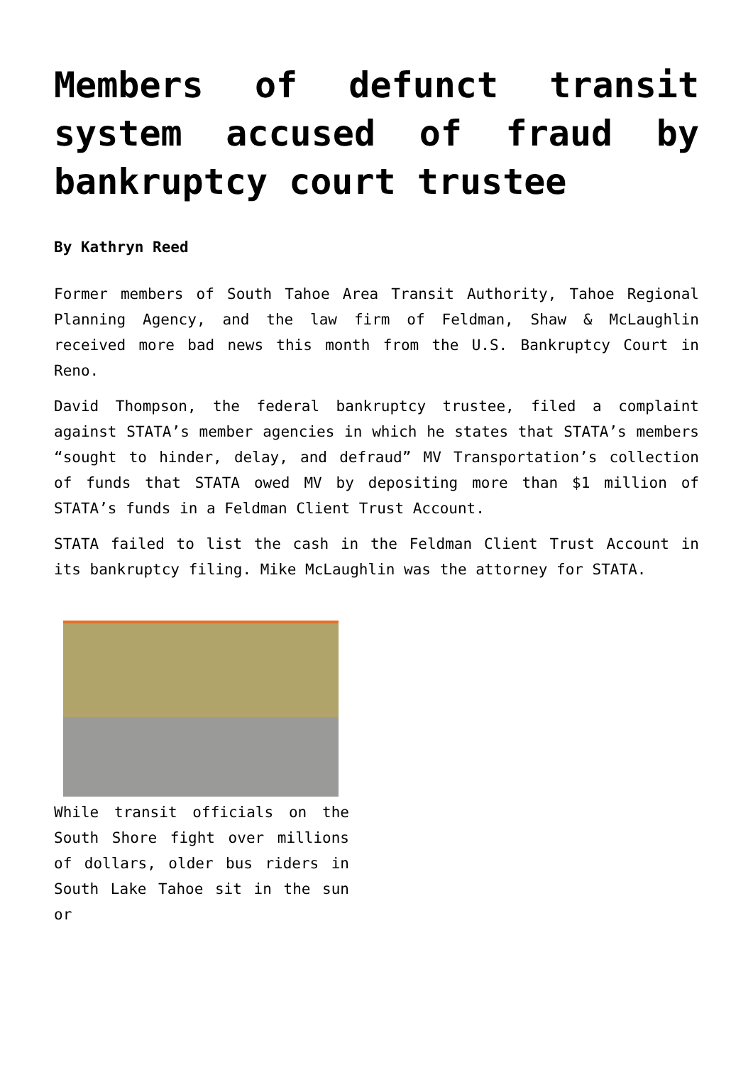Members of defunct transit system accused of fraud by bankruptcy court trustee
By Kathryn Reed
Former members of South Tahoe Area Transit Authority, Tahoe Regional Planning Agency, and the law firm of Feldman, Shaw & McLaughlin received more bad news this month from the U.S. Bankruptcy Court in Reno.
David Thompson, the federal bankruptcy trustee, filed a complaint against STATA’s member agencies in which he states that STATA’s members “sought to hinder, delay, and defraud” MV Transportation’s collection of funds that STATA owed MV by depositing more than $1 million of STATA’s funds in a Feldman Client Trust Account.
STATA failed to list the cash in the Feldman Client Trust Account in its bankruptcy filing. Mike McLaughlin was the attorney for STATA.
While transit officials on the South Shore fight over millions of dollars, older bus riders in South Lake Tahoe sit in the sun or